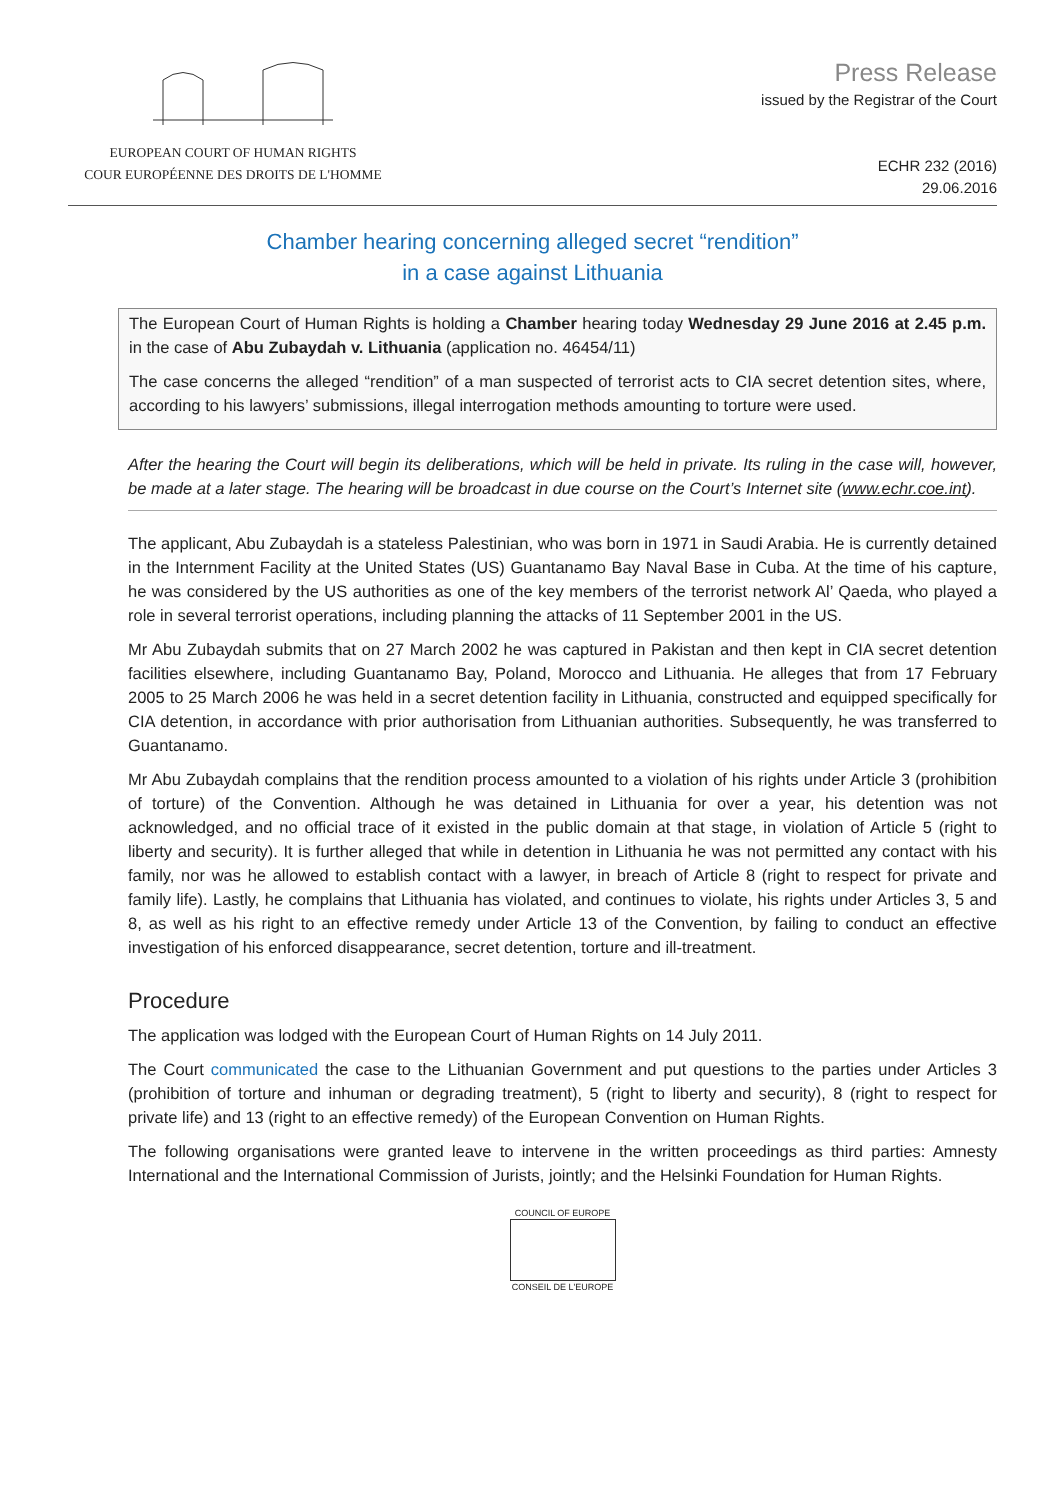EUROPEAN COURT OF HUMAN RIGHTS
COUR EUROPÉENNE DES DROITS DE L'HOMME
Press Release
issued by the Registrar of the Court
ECHR 232 (2016)
29.06.2016
Chamber hearing concerning alleged secret “rendition”
in a case against Lithuania
The European Court of Human Rights is holding a Chamber hearing today Wednesday 29 June 2016 at 2.45 p.m. in the case of Abu Zubaydah v. Lithuania (application no. 46454/11)
The case concerns the alleged “rendition” of a man suspected of terrorist acts to CIA secret detention sites, where, according to his lawyers’ submissions, illegal interrogation methods amounting to torture were used.
After the hearing the Court will begin its deliberations, which will be held in private. Its ruling in the case will, however, be made at a later stage. The hearing will be broadcast in due course on the Court’s Internet site (www.echr.coe.int).
The applicant, Abu Zubaydah is a stateless Palestinian, who was born in 1971 in Saudi Arabia. He is currently detained in the Internment Facility at the United States (US) Guantanamo Bay Naval Base in Cuba. At the time of his capture, he was considered by the US authorities as one of the key members of the terrorist network Al’ Qaeda, who played a role in several terrorist operations, including planning the attacks of 11 September 2001 in the US.
Mr Abu Zubaydah submits that on 27 March 2002 he was captured in Pakistan and then kept in CIA secret detention facilities elsewhere, including Guantanamo Bay, Poland, Morocco and Lithuania. He alleges that from 17 February 2005 to 25 March 2006 he was held in a secret detention facility in Lithuania, constructed and equipped specifically for CIA detention, in accordance with prior authorisation from Lithuanian authorities. Subsequently, he was transferred to Guantanamo.
Mr Abu Zubaydah complains that the rendition process amounted to a violation of his rights under Article 3 (prohibition of torture) of the Convention. Although he was detained in Lithuania for over a year, his detention was not acknowledged, and no official trace of it existed in the public domain at that stage, in violation of Article 5 (right to liberty and security). It is further alleged that while in detention in Lithuania he was not permitted any contact with his family, nor was he allowed to establish contact with a lawyer, in breach of Article 8 (right to respect for private and family life). Lastly, he complains that Lithuania has violated, and continues to violate, his rights under Articles 3, 5 and 8, as well as his right to an effective remedy under Article 13 of the Convention, by failing to conduct an effective investigation of his enforced disappearance, secret detention, torture and ill-treatment.
Procedure
The application was lodged with the European Court of Human Rights on 14 July 2011.
The Court communicated the case to the Lithuanian Government and put questions to the parties under Articles 3 (prohibition of torture and inhuman or degrading treatment), 5 (right to liberty and security), 8 (right to respect for private life) and 13 (right to an effective remedy) of the European Convention on Human Rights.
The following organisations were granted leave to intervene in the written proceedings as third parties: Amnesty International and the International Commission of Jurists, jointly; and the Helsinki Foundation for Human Rights.
COUNCIL OF EUROPE
CONSEIL DE L'EUROPE